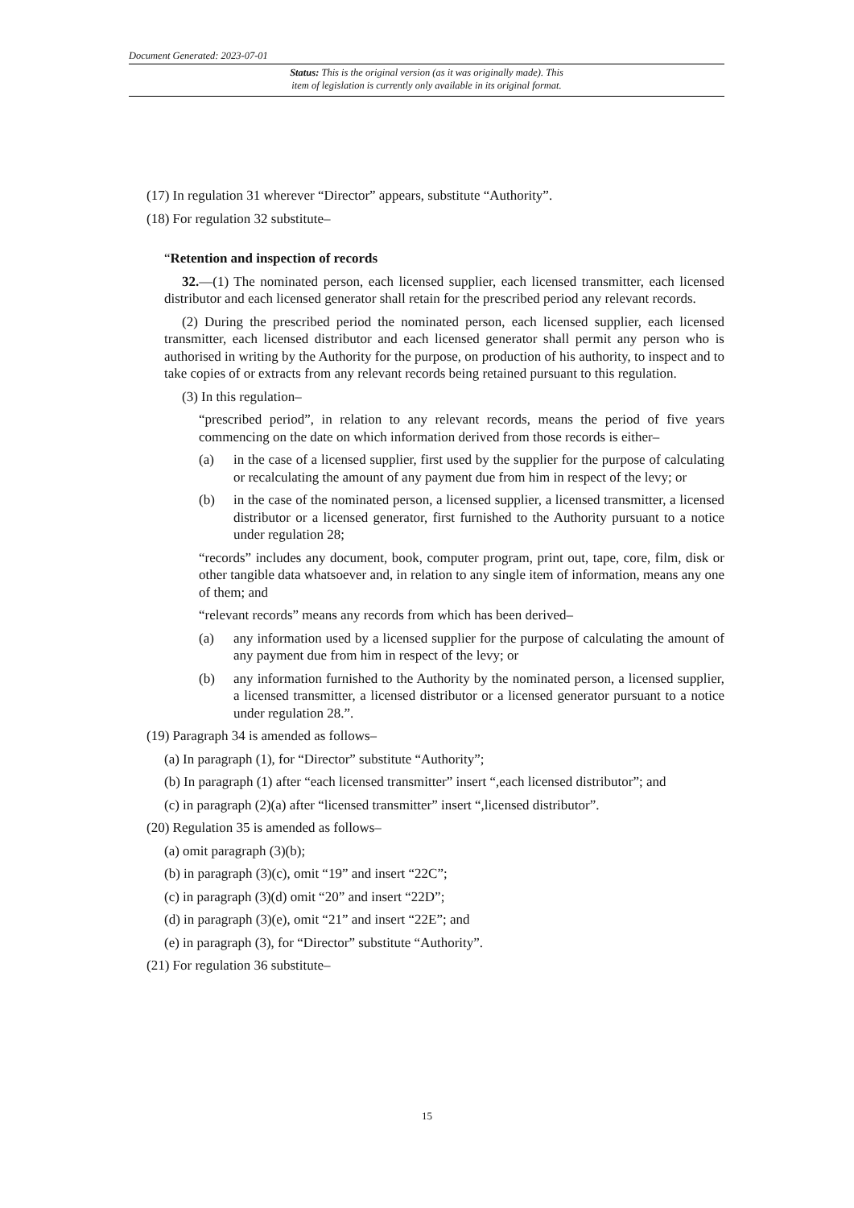Document Generated: 2023-07-01
Status: This is the original version (as it was originally made). This
item of legislation is currently only available in its original format.
(17) In regulation 31 wherever “Director” appears, substitute “Authority”.
(18) For regulation 32 substitute–
“Retention and inspection of records
32.—(1) The nominated person, each licensed supplier, each licensed transmitter, each licensed distributor and each licensed generator shall retain for the prescribed period any relevant records.
(2) During the prescribed period the nominated person, each licensed supplier, each licensed transmitter, each licensed distributor and each licensed generator shall permit any person who is authorised in writing by the Authority for the purpose, on production of his authority, to inspect and to take copies of or extracts from any relevant records being retained pursuant to this regulation.
(3) In this regulation–
“prescribed period”, in relation to any relevant records, means the period of five years commencing on the date on which information derived from those records is either–
(a) in the case of a licensed supplier, first used by the supplier for the purpose of calculating or recalculating the amount of any payment due from him in respect of the levy; or
(b) in the case of the nominated person, a licensed supplier, a licensed transmitter, a licensed distributor or a licensed generator, first furnished to the Authority pursuant to a notice under regulation 28;
“records” includes any document, book, computer program, print out, tape, core, film, disk or other tangible data whatsoever and, in relation to any single item of information, means any one of them; and
“relevant records” means any records from which has been derived–
(a) any information used by a licensed supplier for the purpose of calculating the amount of any payment due from him in respect of the levy; or
(b) any information furnished to the Authority by the nominated person, a licensed supplier, a licensed transmitter, a licensed distributor or a licensed generator pursuant to a notice under regulation 28.”.
(19) Paragraph 34 is amended as follows–
(a) In paragraph (1), for “Director” substitute “Authority”;
(b) In paragraph (1) after “each licensed transmitter” insert “,each licensed distributor”; and
(c) in paragraph (2)(a) after “licensed transmitter” insert “,licensed distributor”.
(20) Regulation 35 is amended as follows–
(a) omit paragraph (3)(b);
(b) in paragraph (3)(c), omit “19” and insert “22C”;
(c) in paragraph (3)(d) omit “20” and insert “22D”;
(d) in paragraph (3)(e), omit “21” and insert “22E”; and
(e) in paragraph (3), for “Director” substitute “Authority”.
(21) For regulation 36 substitute–
15